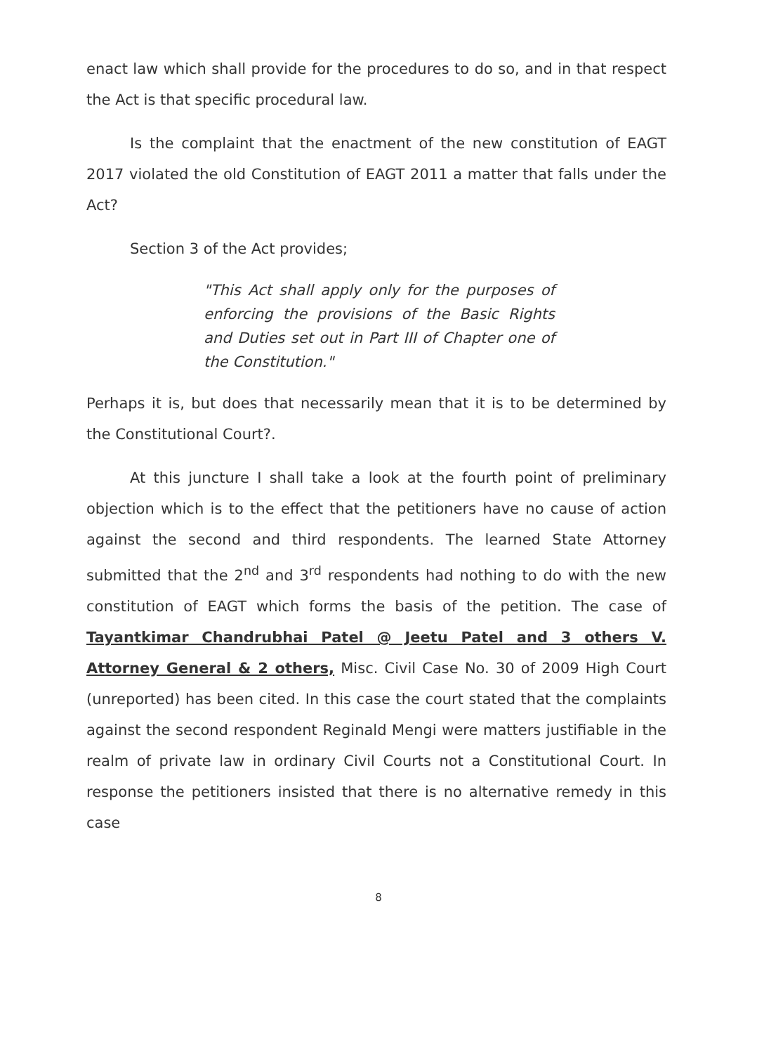enact law which shall provide for the procedures to do so, and in that respect the Act is that specific procedural law.
Is the complaint that the enactment of the new constitution of EAGT 2017 violated the old Constitution of EAGT 2011 a matter that falls under the Act?
Section 3 of the Act provides;
"This Act shall apply only for the purposes of enforcing the provisions of the Basic Rights and Duties set out in Part III of Chapter one of the Constitution."
Perhaps it is, but does that necessarily mean that it is to be determined by the Constitutional Court?.
At this juncture I shall take a look at the fourth point of preliminary objection which is to the effect that the petitioners have no cause of action against the second and third respondents. The learned State Attorney submitted that the 2<sup>nd</sup> and 3<sup>rd</sup> respondents had nothing to do with the new constitution of EAGT which forms the basis of the petition. The case of Tayantkimar Chandrubhai Patel @ Jeetu Patel and 3 others V. Attorney General & 2 others, Misc. Civil Case No. 30 of 2009 High Court (unreported) has been cited. In this case the court stated that the complaints against the second respondent Reginald Mengi were matters justifiable in the realm of private law in ordinary Civil Courts not a Constitutional Court. In response the petitioners insisted that there is no alternative remedy in this case
8